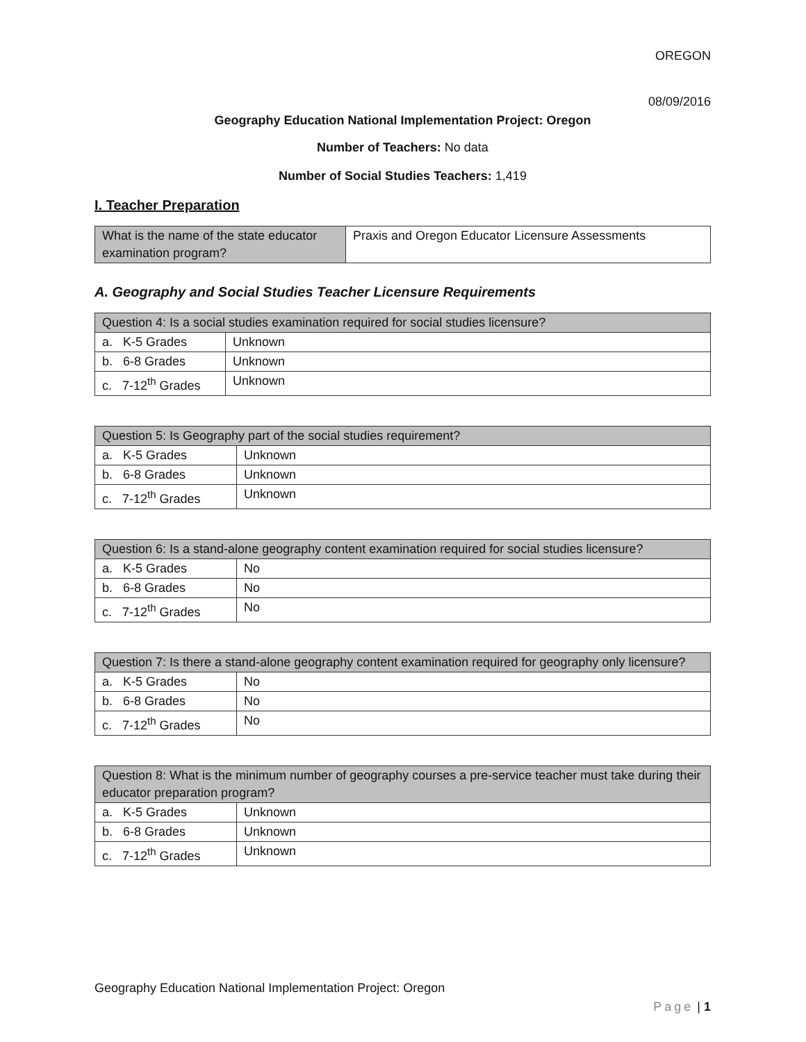OREGON
08/09/2016
Geography Education National Implementation Project: Oregon
Number of Teachers: No data
Number of Social Studies Teachers: 1,419
I. Teacher Preparation
| What is the name of the state educator examination program? | Praxis and Oregon Educator Licensure Assessments |
A. Geography and Social Studies Teacher Licensure Requirements
| Question 4: Is a social studies examination required for social studies licensure? | |
| a. K-5 Grades | Unknown |
| b. 6-8 Grades | Unknown |
| c. 7-12<sup>th</sup> Grades | Unknown |
| Question 5: Is Geography part of the social studies requirement? | |
| a. K-5 Grades | Unknown |
| b. 6-8 Grades | Unknown |
| c. 7-12<sup>th</sup> Grades | Unknown |
| Question 6: Is a stand-alone geography content examination required for social studies licensure? | |
| a. K-5 Grades | No |
| b. 6-8 Grades | No |
| c. 7-12<sup>th</sup> Grades | No |
| Question 7: Is there a stand-alone geography content examination required for geography only licensure? | |
| a. K-5 Grades | No |
| b. 6-8 Grades | No |
| c. 7-12<sup>th</sup> Grades | No |
| Question 8: What is the minimum number of geography courses a pre-service teacher must take during their educator preparation program? | |
| a. K-5 Grades | Unknown |
| b. 6-8 Grades | Unknown |
| c. 7-12<sup>th</sup> Grades | Unknown |
Geography Education National Implementation Project: Oregon
Page | 1